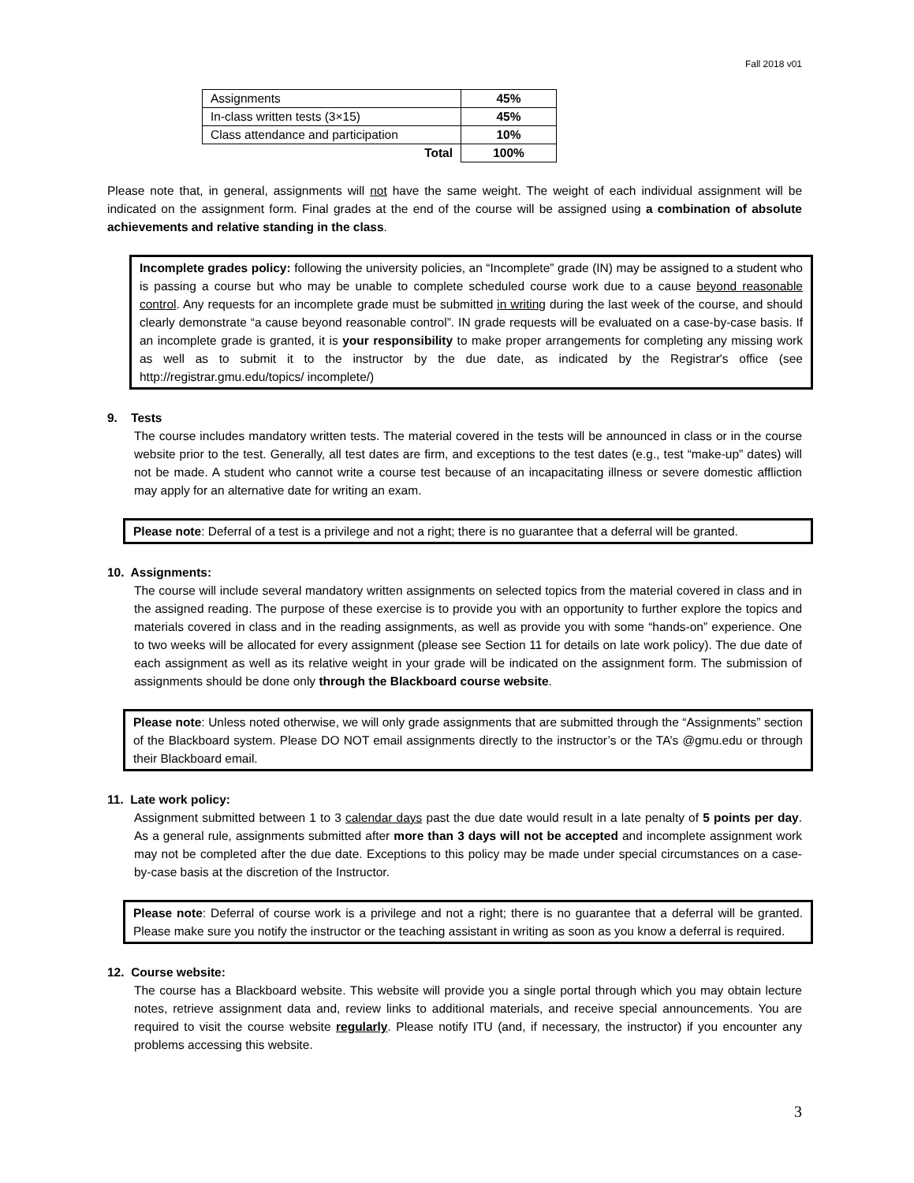Fall 2018 v01
| Assignments | 45% |
| In-class written tests (3×15) | 45% |
| Class attendance and participation | 10% |
| Total | 100% |
Please note that, in general, assignments will not have the same weight. The weight of each individual assignment will be indicated on the assignment form. Final grades at the end of the course will be assigned using a combination of absolute achievements and relative standing in the class.
Incomplete grades policy: following the university policies, an “Incomplete” grade (IN) may be assigned to a student who is passing a course but who may be unable to complete scheduled course work due to a cause beyond reasonable control. Any requests for an incomplete grade must be submitted in writing during the last week of the course, and should clearly demonstrate “a cause beyond reasonable control”. IN grade requests will be evaluated on a case-by-case basis. If an incomplete grade is granted, it is your responsibility to make proper arrangements for completing any missing work as well as to submit it to the instructor by the due date, as indicated by the Registrar's office (see http://registrar.gmu.edu/topics/ incomplete/)
9. Tests
The course includes mandatory written tests. The material covered in the tests will be announced in class or in the course website prior to the test. Generally, all test dates are firm, and exceptions to the test dates (e.g., test “make-up” dates) will not be made. A student who cannot write a course test because of an incapacitating illness or severe domestic affliction may apply for an alternative date for writing an exam.
Please note: Deferral of a test is a privilege and not a right; there is no guarantee that a deferral will be granted.
10. Assignments:
The course will include several mandatory written assignments on selected topics from the material covered in class and in the assigned reading. The purpose of these exercise is to provide you with an opportunity to further explore the topics and materials covered in class and in the reading assignments, as well as provide you with some “hands-on” experience. One to two weeks will be allocated for every assignment (please see Section 11 for details on late work policy). The due date of each assignment as well as its relative weight in your grade will be indicated on the assignment form. The submission of assignments should be done only through the Blackboard course website.
Please note: Unless noted otherwise, we will only grade assignments that are submitted through the “Assignments” section of the Blackboard system. Please DO NOT email assignments directly to the instructor’s or the TA’s @gmu.edu or through their Blackboard email.
11. Late work policy:
Assignment submitted between 1 to 3 calendar days past the due date would result in a late penalty of 5 points per day. As a general rule, assignments submitted after more than 3 days will not be accepted and incomplete assignment work may not be completed after the due date. Exceptions to this policy may be made under special circumstances on a case-by-case basis at the discretion of the Instructor.
Please note: Deferral of course work is a privilege and not a right; there is no guarantee that a deferral will be granted. Please make sure you notify the instructor or the teaching assistant in writing as soon as you know a deferral is required.
12. Course website:
The course has a Blackboard website. This website will provide you a single portal through which you may obtain lecture notes, retrieve assignment data and, review links to additional materials, and receive special announcements. You are required to visit the course website regularly. Please notify ITU (and, if necessary, the instructor) if you encounter any problems accessing this website.
3